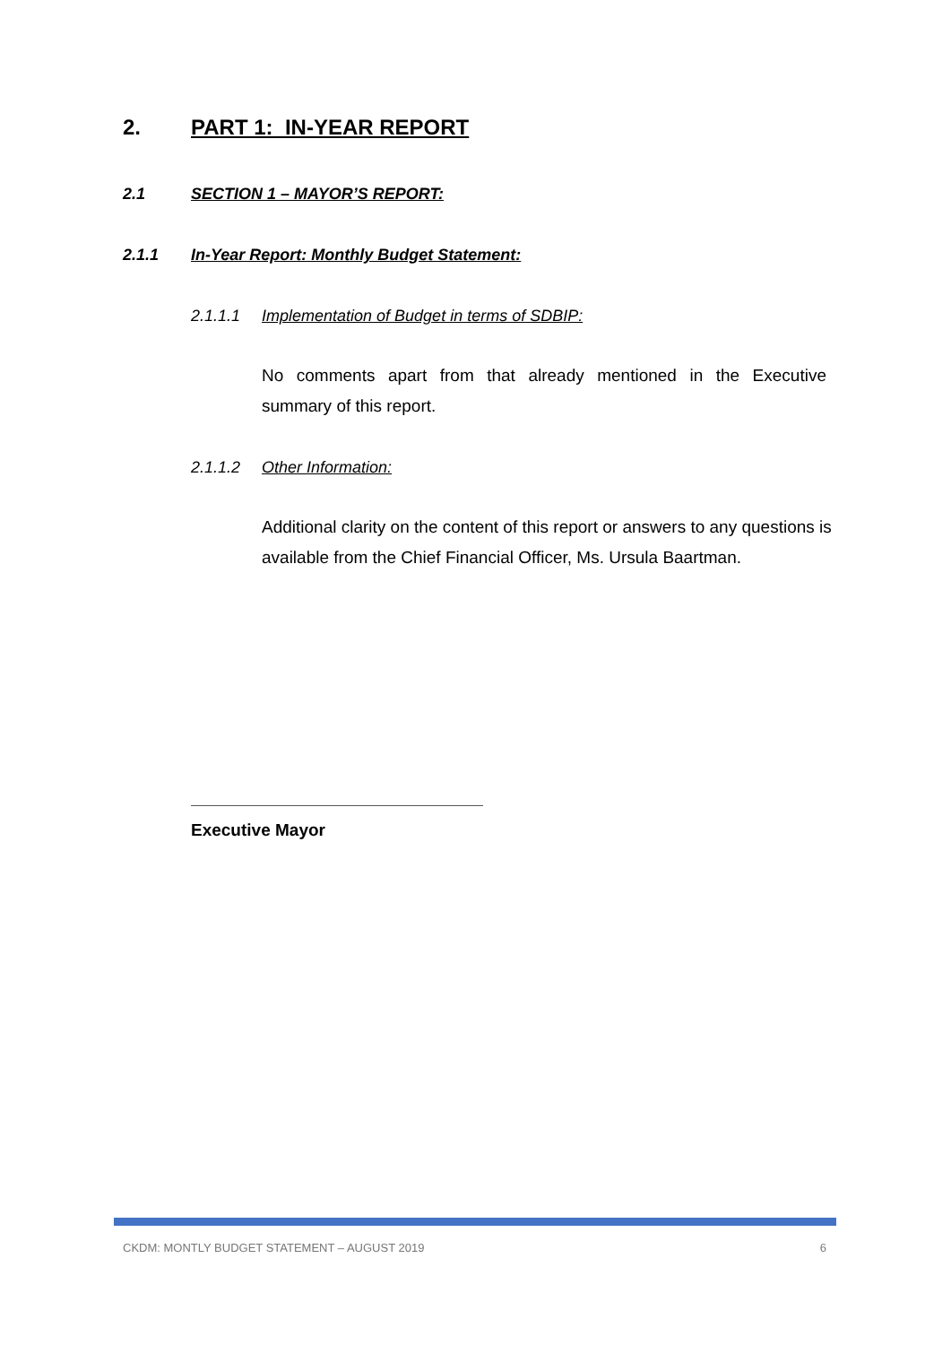2. PART 1: IN-YEAR REPORT
2.1 SECTION 1 – MAYOR’S REPORT:
2.1.1 In-Year Report: Monthly Budget Statement:
2.1.1.1 Implementation of Budget in terms of SDBIP:
No comments apart from that already mentioned in the Executive summary of this report.
2.1.1.2 Other Information:
Additional clarity on the content of this report or answers to any questions is available from the Chief Financial Officer, Ms. Ursula Baartman.
Executive Mayor
CKDM: MONTLY BUDGET STATEMENT – AUGUST 2019 6